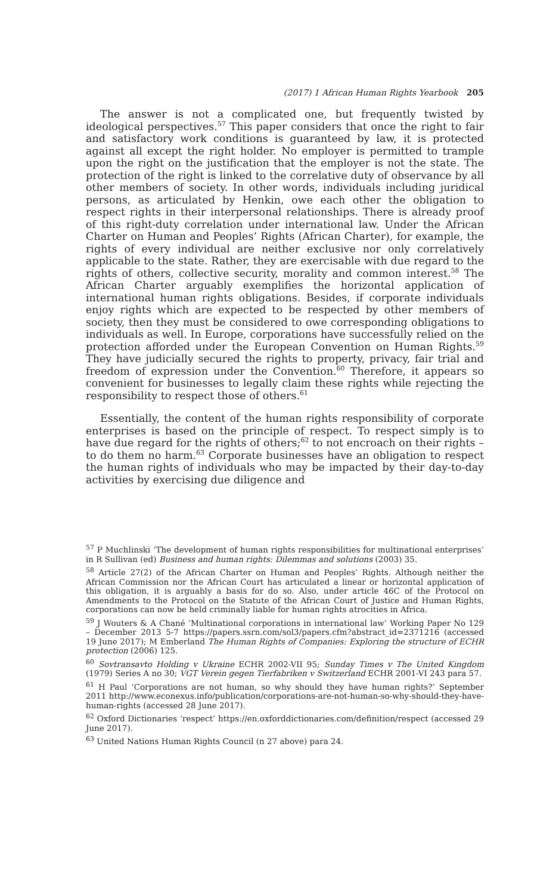(2017) 1 African Human Rights Yearbook 205
The answer is not a complicated one, but frequently twisted by ideological perspectives.<sup>57</sup> This paper considers that once the right to fair and satisfactory work conditions is guaranteed by law, it is protected against all except the right holder. No employer is permitted to trample upon the right on the justification that the employer is not the state. The protection of the right is linked to the correlative duty of observance by all other members of society. In other words, individuals including juridical persons, as articulated by Henkin, owe each other the obligation to respect rights in their interpersonal relationships. There is already proof of this right-duty correlation under international law. Under the African Charter on Human and Peoples’ Rights (African Charter), for example, the rights of every individual are neither exclusive nor only correlatively applicable to the state. Rather, they are exercisable with due regard to the rights of others, collective security, morality and common interest.<sup>58</sup> The African Charter arguably exemplifies the horizontal application of international human rights obligations. Besides, if corporate individuals enjoy rights which are expected to be respected by other members of society, then they must be considered to owe corresponding obligations to individuals as well. In Europe, corporations have successfully relied on the protection afforded under the European Convention on Human Rights.<sup>59</sup> They have judicially secured the rights to property, privacy, fair trial and freedom of expression under the Convention.<sup>60</sup> Therefore, it appears so convenient for businesses to legally claim these rights while rejecting the responsibility to respect those of others.<sup>61</sup>
Essentially, the content of the human rights responsibility of corporate enterprises is based on the principle of respect. To respect simply is to have due regard for the rights of others;<sup>62</sup> to not encroach on their rights – to do them no harm.<sup>63</sup> Corporate businesses have an obligation to respect the human rights of individuals who may be impacted by their day-to-day activities by exercising due diligence and
<sup>57</sup> P Muchlinski ‘The development of human rights responsibilities for multinational enterprises’ in R Sullivan (ed) Business and human rights: Dilemmas and solutions (2003) 35.
<sup>58</sup> Article 27(2) of the African Charter on Human and Peoples’ Rights. Although neither the African Commission nor the African Court has articulated a linear or horizontal application of this obligation, it is arguably a basis for do so. Also, under article 46C of the Protocol on Amendments to the Protocol on the Statute of the African Court of Justice and Human Rights, corporations can now be held criminally liable for human rights atrocities in Africa.
<sup>59</sup> J Wouters & A Chané ‘Multinational corporations in international law’ Working Paper No 129 – December 2013 5-7 https://papers.ssrn.com/sol3/papers.cfm?abstract_id=2371216 (accessed 19 June 2017); M Emberland The Human Rights of Companies: Exploring the structure of ECHR protection (2006) 125.
<sup>60</sup> Sovtransavto Holding v Ukraine ECHR 2002-VII 95; Sunday Times v The United Kingdom (1979) Series A no 30; VGT Verein gegen Tierfabriken v Switzerland ECHR 2001-VI 243 para 57.
<sup>61</sup> H Paul ‘Corporations are not human, so why should they have human rights?’ September 2011 http://www.econexus.info/publication/corporations-are-not-human-so-why-should-they-have-human-rights (accessed 28 June 2017).
<sup>62</sup> Oxford Dictionaries ‘respect’ https://en.oxforddictionaries.com/definition/respect (accessed 29 June 2017).
<sup>63</sup> United Nations Human Rights Council (n 27 above) para 24.